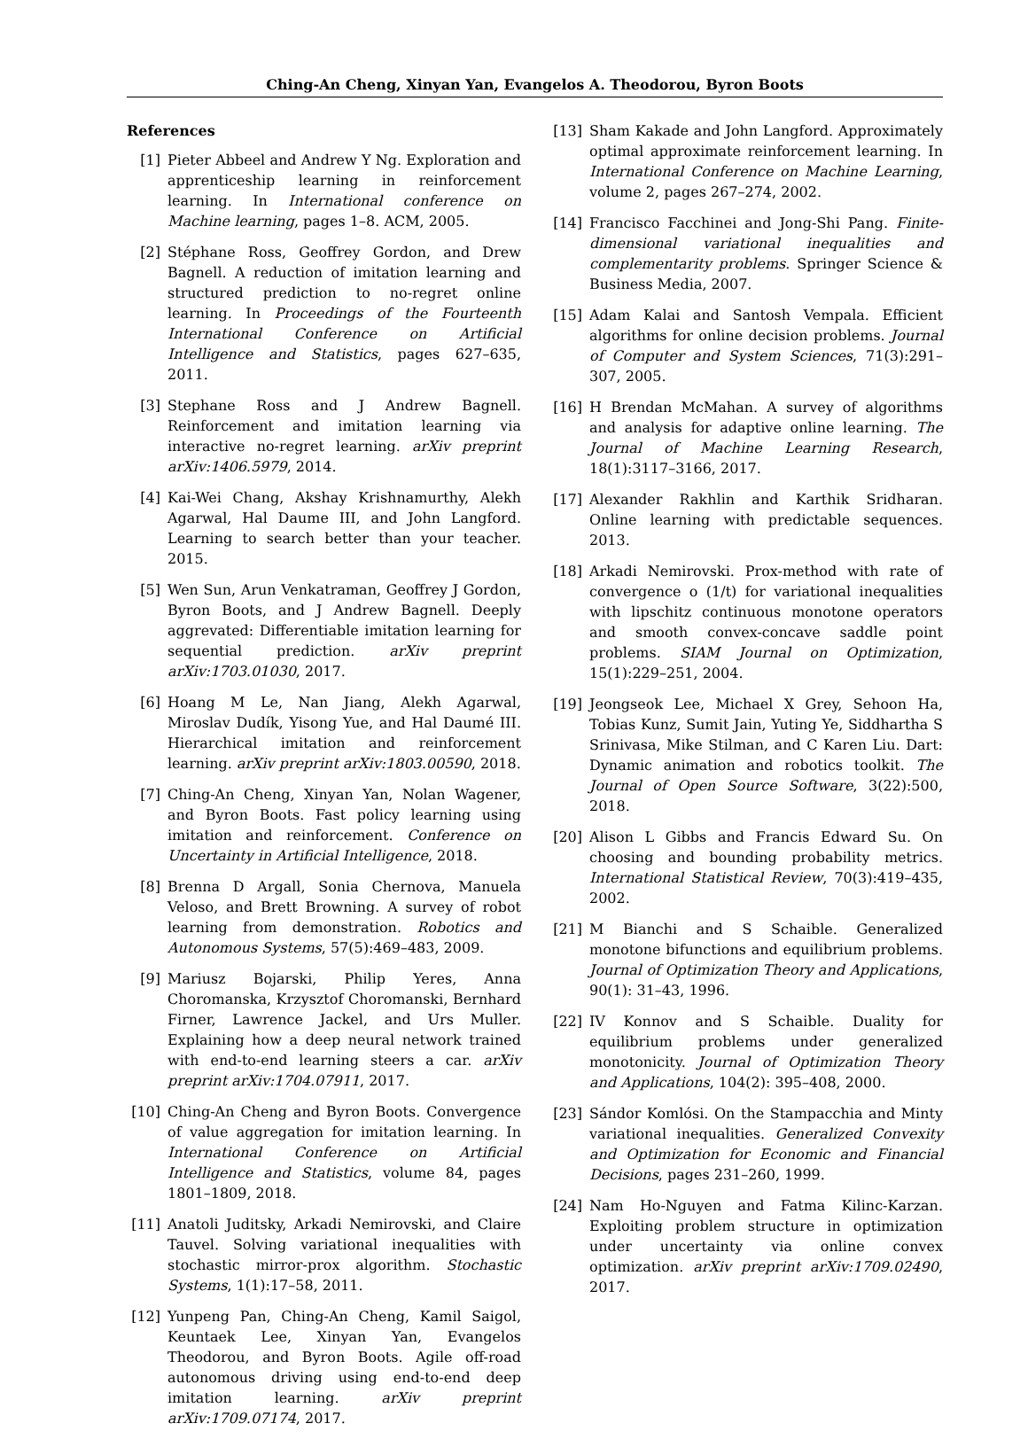Ching-An Cheng, Xinyan Yan, Evangelos A. Theodorou, Byron Boots
References
[1] Pieter Abbeel and Andrew Y Ng. Exploration and apprenticeship learning in reinforcement learning. In International conference on Machine learning, pages 1–8. ACM, 2005.
[2] Stéphane Ross, Geoffrey Gordon, and Drew Bagnell. A reduction of imitation learning and structured prediction to no-regret online learning. In Proceedings of the Fourteenth International Conference on Artificial Intelligence and Statistics, pages 627–635, 2011.
[3] Stephane Ross and J Andrew Bagnell. Reinforcement and imitation learning via interactive no-regret learning. arXiv preprint arXiv:1406.5979, 2014.
[4] Kai-Wei Chang, Akshay Krishnamurthy, Alekh Agarwal, Hal Daume III, and John Langford. Learning to search better than your teacher. 2015.
[5] Wen Sun, Arun Venkatraman, Geoffrey J Gordon, Byron Boots, and J Andrew Bagnell. Deeply aggrevated: Differentiable imitation learning for sequential prediction. arXiv preprint arXiv:1703.01030, 2017.
[6] Hoang M Le, Nan Jiang, Alekh Agarwal, Miroslav Dudík, Yisong Yue, and Hal Daumé III. Hierarchical imitation and reinforcement learning. arXiv preprint arXiv:1803.00590, 2018.
[7] Ching-An Cheng, Xinyan Yan, Nolan Wagener, and Byron Boots. Fast policy learning using imitation and reinforcement. Conference on Uncertainty in Artificial Intelligence, 2018.
[8] Brenna D Argall, Sonia Chernova, Manuela Veloso, and Brett Browning. A survey of robot learning from demonstration. Robotics and Autonomous Systems, 57(5):469–483, 2009.
[9] Mariusz Bojarski, Philip Yeres, Anna Choromanska, Krzysztof Choromanski, Bernhard Firner, Lawrence Jackel, and Urs Muller. Explaining how a deep neural network trained with end-to-end learning steers a car. arXiv preprint arXiv:1704.07911, 2017.
[10]
Ching-An Cheng and Byron Boots. Convergence of value aggregation for imitation learning. In International Conference on Artificial Intelligence and Statistics, volume 84, pages 1801–1809, 2018.
[11]
Anatoli Juditsky, Arkadi Nemirovski, and Claire Tauvel. Solving variational inequalities with stochastic mirror-prox algorithm. Stochastic Systems, 1(1):17–58, 2011.
[12]
Yunpeng Pan, Ching-An Cheng, Kamil Saigol, Keuntaek Lee, Xinyan Yan, Evangelos Theodorou, and Byron Boots. Agile off-road autonomous driving using end-to-end deep imitation learning. arXiv preprint arXiv:1709.07174, 2017.
[13]
Sham Kakade and John Langford. Approximately optimal approximate reinforcement learning. In International Conference on Machine Learning, volume 2, pages 267–274, 2002.
[14]
Francisco Facchinei and Jong-Shi Pang. Finite-dimensional variational inequalities and complementarity problems. Springer Science & Business Media, 2007.
[15]
Adam Kalai and Santosh Vempala. Efficient algorithms for online decision problems. Journal of Computer and System Sciences, 71(3):291–307, 2005.
[16]
H Brendan McMahan. A survey of algorithms and analysis for adaptive online learning. The Journal of Machine Learning Research, 18(1):3117–3166, 2017.
[17]
Alexander Rakhlin and Karthik Sridharan. Online learning with predictable sequences. 2013.
[18]
Arkadi Nemirovski. Prox-method with rate of convergence o (1/t) for variational inequalities with lipschitz continuous monotone operators and smooth convex-concave saddle point problems. SIAM Journal on Optimization, 15(1):229–251, 2004.
[19]
Jeongseok Lee, Michael X Grey, Sehoon Ha, Tobias Kunz, Sumit Jain, Yuting Ye, Siddhartha S Srinivasa, Mike Stilman, and C Karen Liu. Dart: Dynamic animation and robotics toolkit. The Journal of Open Source Software, 3(22):500, 2018.
[20]
Alison L Gibbs and Francis Edward Su. On choosing and bounding probability metrics. International Statistical Review, 70(3):419–435, 2002.
[21]
M Bianchi and S Schaible. Generalized monotone bifunctions and equilibrium problems. Journal of Optimization Theory and Applications, 90(1): 31–43, 1996.
[22]
IV Konnov and S Schaible. Duality for equilibrium problems under generalized monotonicity. Journal of Optimization Theory and Applications, 104(2): 395–408, 2000.
[23]
Sándor Komlósi. On the Stampacchia and Minty variational inequalities. Generalized Convexity and Optimization for Economic and Financial Decisions, pages 231–260, 1999.
[24]
Nam Ho-Nguyen and Fatma Kilinc-Karzan. Exploiting problem structure in optimization under uncertainty via online convex optimization. arXiv preprint arXiv:1709.02490, 2017.